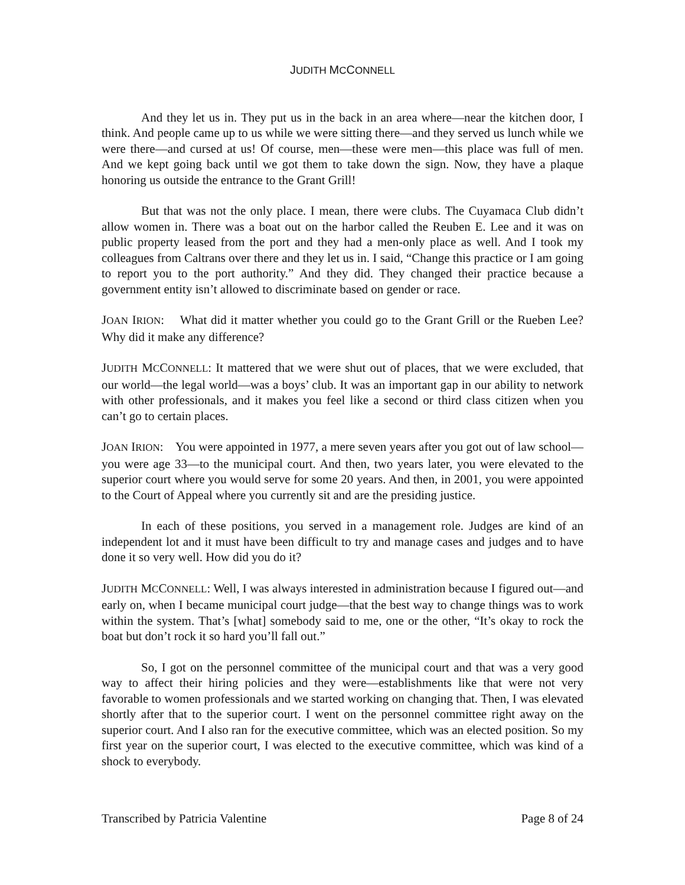JUDITH MCCONNELL
And they let us in. They put us in the back in an area where—near the kitchen door, I think. And people came up to us while we were sitting there—and they served us lunch while we were there—and cursed at us! Of course, men—these were men—this place was full of men. And we kept going back until we got them to take down the sign. Now, they have a plaque honoring us outside the entrance to the Grant Grill!
But that was not the only place. I mean, there were clubs. The Cuyamaca Club didn’t allow women in. There was a boat out on the harbor called the Reuben E. Lee and it was on public property leased from the port and they had a men-only place as well. And I took my colleagues from Caltrans over there and they let us in. I said, “Change this practice or I am going to report you to the port authority.” And they did. They changed their practice because a government entity isn’t allowed to discriminate based on gender or race.
JOAN IRION: What did it matter whether you could go to the Grant Grill or the Rueben Lee? Why did it make any difference?
JUDITH MCCONNELL: It mattered that we were shut out of places, that we were excluded, that our world—the legal world—was a boys’ club. It was an important gap in our ability to network with other professionals, and it makes you feel like a second or third class citizen when you can’t go to certain places.
JOAN IRION: You were appointed in 1977, a mere seven years after you got out of law school—you were age 33—to the municipal court. And then, two years later, you were elevated to the superior court where you would serve for some 20 years. And then, in 2001, you were appointed to the Court of Appeal where you currently sit and are the presiding justice.
In each of these positions, you served in a management role. Judges are kind of an independent lot and it must have been difficult to try and manage cases and judges and to have done it so very well. How did you do it?
JUDITH MCCONNELL: Well, I was always interested in administration because I figured out—and early on, when I became municipal court judge—that the best way to change things was to work within the system. That’s [what] somebody said to me, one or the other, “It’s okay to rock the boat but don’t rock it so hard you’ll fall out.”
So, I got on the personnel committee of the municipal court and that was a very good way to affect their hiring policies and they were—establishments like that were not very favorable to women professionals and we started working on changing that. Then, I was elevated shortly after that to the superior court. I went on the personnel committee right away on the superior court. And I also ran for the executive committee, which was an elected position. So my first year on the superior court, I was elected to the executive committee, which was kind of a shock to everybody.
Transcribed by Patricia Valentine Page 8 of 24